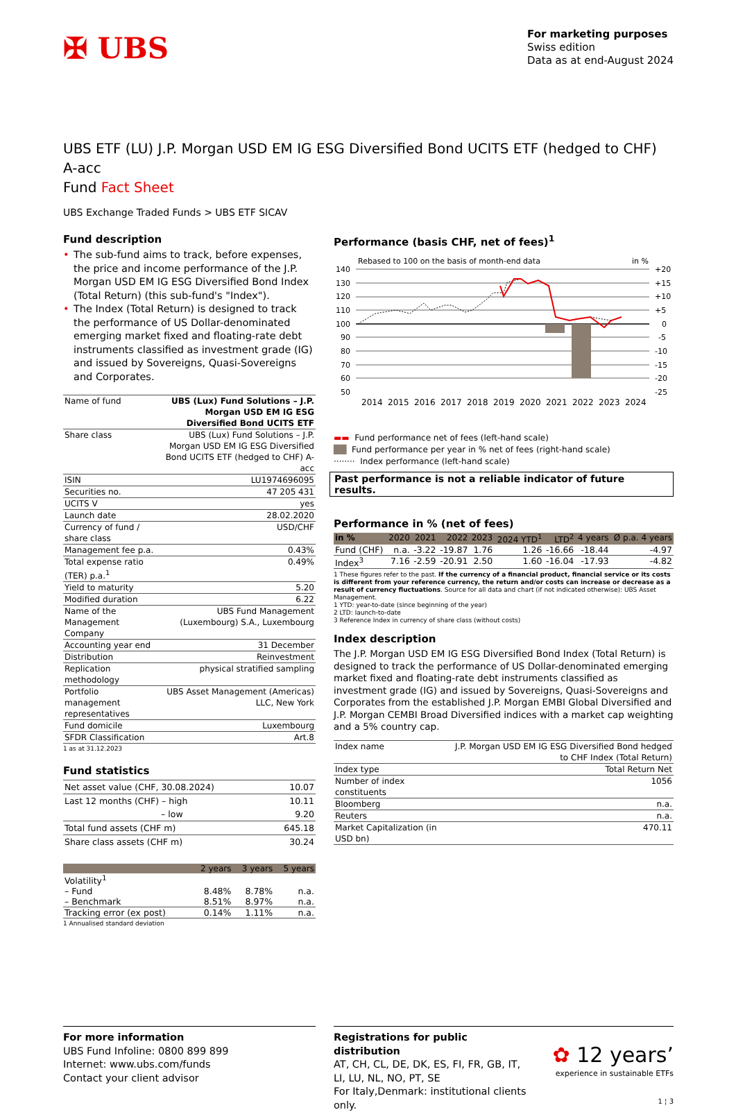✠ UBS
For marketing purposes
Swiss edition
Data as at end-August 2024
UBS ETF (LU) J.P. Morgan USD EM IG ESG Diversified Bond UCITS ETF (hedged to CHF) A-acc
Fund Fact Sheet
UBS Exchange Traded Funds > UBS ETF SICAV
Fund description
• The sub-fund aims to track, before expenses, the price and income performance of the J.P. Morgan USD EM IG ESG Diversified Bond Index (Total Return) (this sub-fund's "Index").
• The Index (Total Return) is designed to track the performance of US Dollar-denominated emerging market fixed and floating-rate debt instruments classified as investment grade (IG) and issued by Sovereigns, Quasi-Sovereigns and Corporates.
| Name of fund | UBS (Lux) Fund Solutions – J.P. Morgan USD EM IG ESG Diversified Bond UCITS ETF |
| Share class | UBS (Lux) Fund Solutions – J.P. Morgan USD EM IG ESG Diversified Bond UCITS ETF (hedged to CHF) A-acc |
| ISIN | LU1974696095 |
| Securities no. | 47 205 431 |
| UCITS V | yes |
| Launch date | 28.02.2020 |
| Currency of fund / share class | USD/CHF |
| Management fee p.a. | 0.43% |
| Total expense ratio (TER) p.a.<sup>1</sup> | 0.49% |
| Yield to maturity | 5.20 |
| Modified duration | 6.22 |
| Name of the Management Company | UBS Fund Management (Luxembourg) S.A., Luxembourg |
| Accounting year end | 31 December |
| Distribution | Reinvestment |
| Replication methodology | physical stratified sampling |
| Portfolio management representatives | UBS Asset Management (Americas) LLC, New York |
| Fund domicile | Luxembourg |
| SFDR Classification | Art.8 |
1 as at 31.12.2023
Fund statistics
| Net asset value (CHF, 30.08.2024) | 10.07 |
| Last 12 months (CHF) – high – low | 10.11 9.20 |
| Total fund assets (CHF m) | 645.18 |
| Share class assets (CHF m) | 30.24 |
| | 2 years | 3 years | 5 years |
| --- | --- | --- | --- |
| Volatility<sup>1</sup> | | | |
| – Fund | 8.48% | 8.78% | n.a. |
| – Benchmark | 8.51% | 8.97% | n.a. |
| Tracking error (ex post) | 0.14% | 1.11% | n.a. |
1 Annualised standard deviation
Performance (basis CHF, net of fees)<sup>1</sup>
Rebased to 100 on the basis of month-end data
in %
140
130
120
110
100
90
80
70
60
50
+20
+15
+10
+5
0
-5
-10
-15
-20
-25
2014
2015
2016
2017
2018
2019
2020
2021
2022
2023
2024
▬▬ Fund performance net of fees (left-hand scale)
██ Fund performance per year in % net of fees (right-hand scale)
········ Index performance (left-hand scale)
Past performance is not a reliable indicator of future results.
Performance in % (net of fees)
| in % | 2020 | 2021 | 2022 | 2023 | 2024 YTD<sup>1</sup> | LTD<sup>2</sup> | 4 years | Ø p.a. 4 years |
| --- | --- | --- | --- | --- | --- | --- | --- | --- |
| Fund (CHF) | n.a. | -3.22 | -19.87 | 1.76 | 1.26 | -16.66 | -18.44 | -4.97 |
| Index<sup>3</sup> | 7.16 | -2.59 | -20.91 | 2.50 | 1.60 | -16.04 | -17.93 | -4.82 |
1 These figures refer to the past. If the currency of a financial product, financial service or its costs is different from your reference currency, the return and/or costs can increase or decrease as a result of currency fluctuations. Source for all data and chart (if not indicated otherwise): UBS Asset Management.
1 YTD: year-to-date (since beginning of the year)
2 LTD: launch-to-date
3 Reference Index in currency of share class (without costs)
Index description
The J.P. Morgan USD EM IG ESG Diversified Bond Index (Total Return) is designed to track the performance of US Dollar-denominated emerging market fixed and floating-rate debt instruments classified as investment grade (IG) and issued by Sovereigns, Quasi-Sovereigns and Corporates from the established J.P. Morgan EMBI Global Diversified and J.P. Morgan CEMBI Broad Diversified indices with a market cap weighting and a 5% country cap.
| Index name | J.P. Morgan USD EM IG ESG Diversified Bond hedged to CHF Index (Total Return) |
| Index type | Total Return Net |
| Number of index constituents | 1056 |
| Bloomberg | n.a. |
| Reuters | n.a. |
| Market Capitalization (in USD bn) | 470.11 |
For more information
UBS Fund Infoline: 0800 899 899
Internet: www.ubs.com/funds
Contact your client advisor
Registrations for public distribution
AT, CH, CL, DE, DK, ES, FI, FR, GB, IT, LI, LU, NL, NO, PT, SE
For Italy,Denmark: institutional clients only.
✿ 12 years’
experience in sustainable ETFs
1 ¦ 3